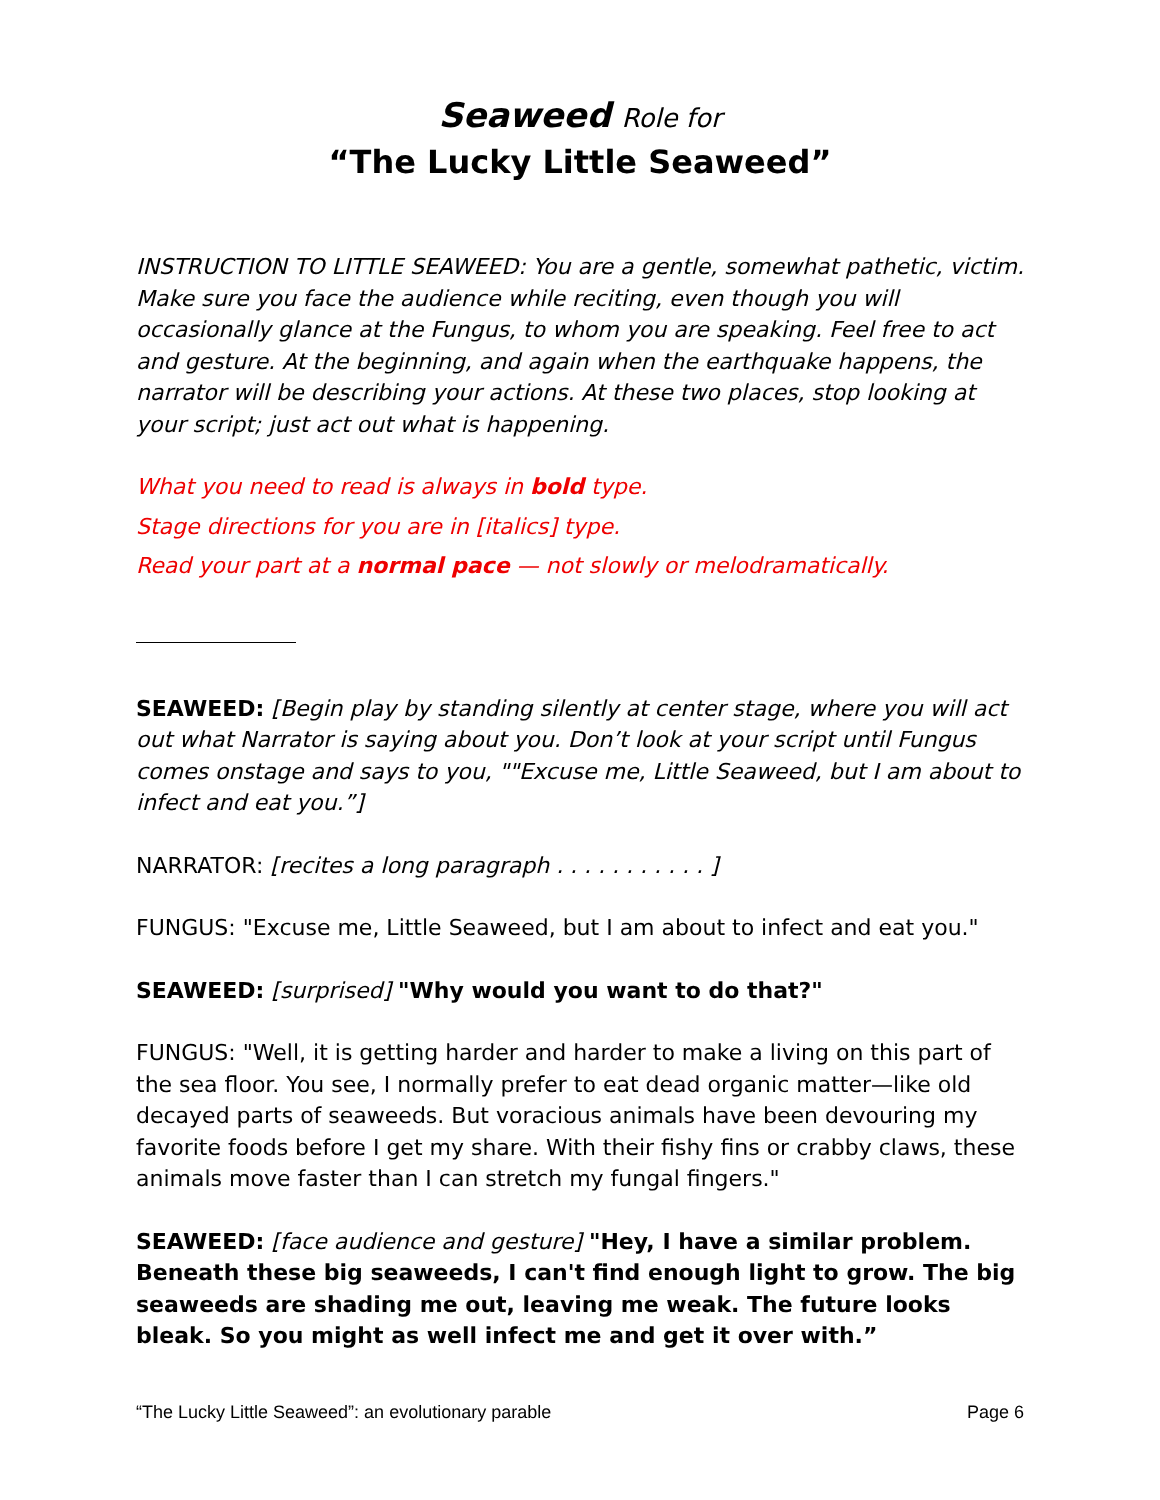Seaweed Role for
“The Lucky Little Seaweed”
INSTRUCTION TO LITTLE SEAWEED: You are a gentle, somewhat pathetic, victim. Make sure you face the audience while reciting, even though you will occasionally glance at the Fungus, to whom you are speaking. Feel free to act and gesture. At the beginning, and again when the earthquake happens, the narrator will be describing your actions. At these two places, stop looking at your script; just act out what is happening.
What you need to read is always in bold type.
Stage directions for you are in [italics] type.
Read your part at a normal pace — not slowly or melodramatically.
SEAWEED: [Begin play by standing silently at center stage, where you will act out what Narrator is saying about you. Don’t look at your script until Fungus comes onstage and says to you, ""Excuse me, Little Seaweed, but I am about to infect and eat you.”]
NARRATOR: [recites a long paragraph . . . . . . . . . . . ]
FUNGUS: "Excuse me, Little Seaweed, but I am about to infect and eat you."
SEAWEED: [surprised] "Why would you want to do that?"
FUNGUS: "Well, it is getting harder and harder to make a living on this part of the sea floor. You see, I normally prefer to eat dead organic matter—like old decayed parts of seaweeds. But voracious animals have been devouring my favorite foods before I get my share. With their fishy fins or crabby claws, these animals move faster than I can stretch my fungal fingers."
SEAWEED: [face audience and gesture] "Hey, I have a similar problem. Beneath these big seaweeds, I can't find enough light to grow. The big seaweeds are shading me out, leaving me weak. The future looks bleak. So you might as well infect me and get it over with.”
“The Lucky Little Seaweed”: an evolutionary parable Page 6